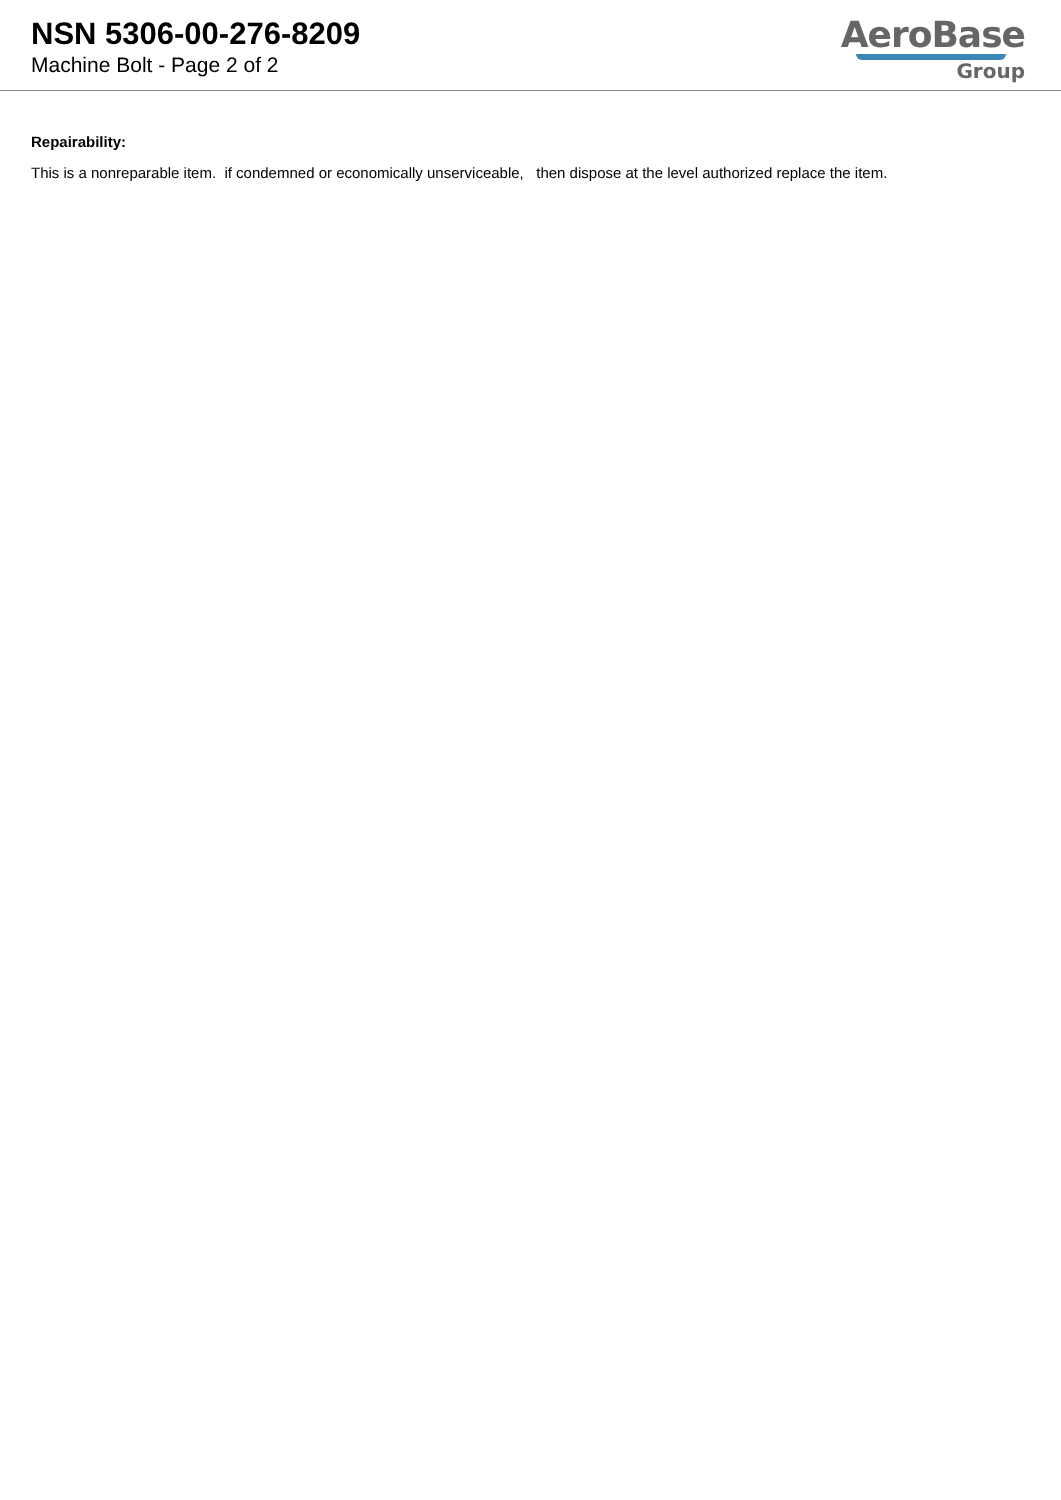NSN 5306-00-276-8209
Machine Bolt - Page 2 of 2
AeroBase
Group
Repairability:
This is a nonreparable item. if condemned or economically unserviceable, then dispose at the level authorized replace the item.